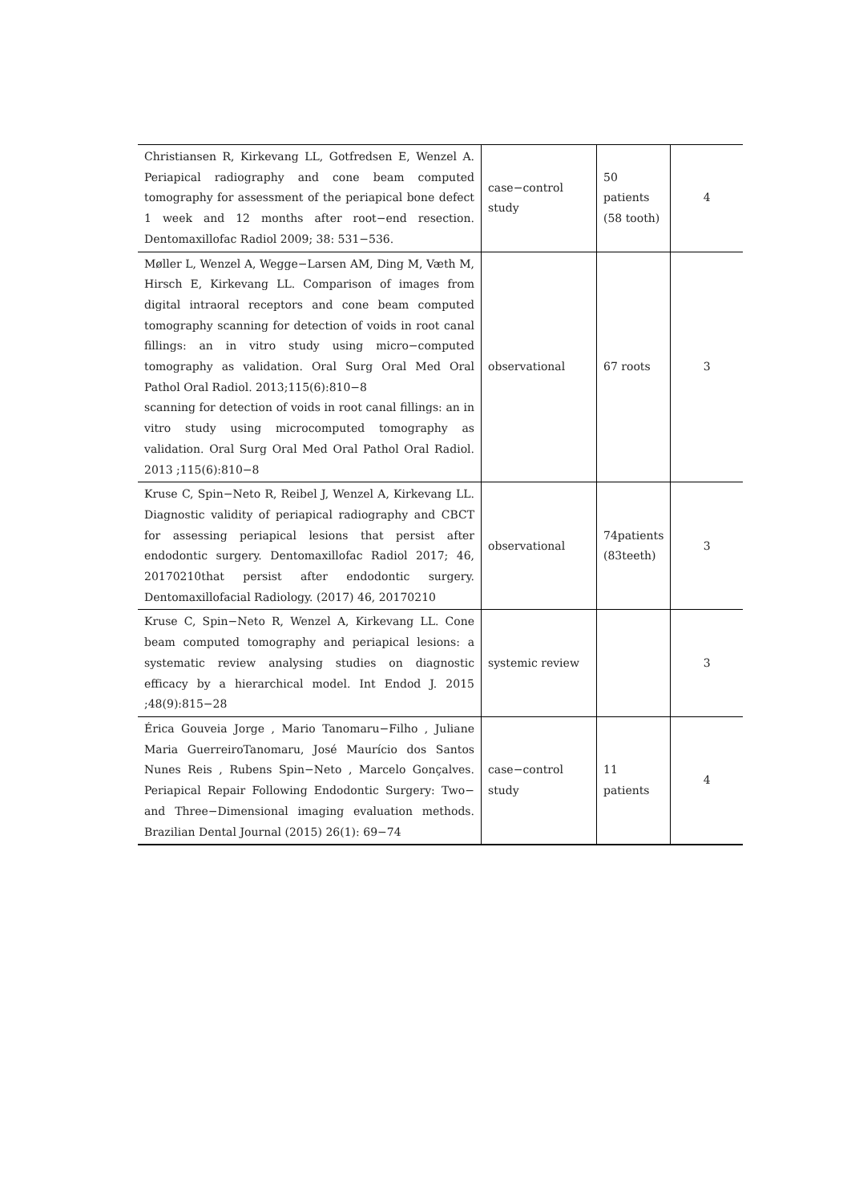| Christiansen R, Kirkevang LL, Gotfredsen E, Wenzel A. Periapical radiography and cone beam computed tomography for assessment of the periapical bone defect 1 week and 12 months after root−end resection. Dentomaxillofac Radiol 2009; 38: 531−536. | case−control study | 50 patients (58 tooth) | 4 |
| Møller L, Wenzel A, Wegge−Larsen AM, Ding M, Væth M, Hirsch E, Kirkevang LL. Comparison of images from digital intraoral receptors and cone beam computed tomography scanning for detection of voids in root canal fillings: an in vitro study using micro−computed tomography as validation. Oral Surg Oral Med Oral Pathol Oral Radiol. 2013;115(6):810−8 scanning for detection of voids in root canal fillings: an in vitro study using microcomputed tomography as validation. Oral Surg Oral Med Oral Pathol Oral Radiol. 2013 ;115(6):810−8 | observational | 67 roots | 3 |
| Kruse C, Spin−Neto R, Reibel J, Wenzel A, Kirkevang LL. Diagnostic validity of periapical radiography and CBCT for assessing periapical lesions that persist after endodontic surgery. Dentomaxillofac Radiol 2017; 46, 20170210that persist after endodontic surgery. Dentomaxillofacial Radiology. (2017) 46, 20170210 | observational | 74patients (83teeth) | 3 |
| Kruse C, Spin−Neto R, Wenzel A, Kirkevang LL. Cone beam computed tomography and periapical lesions: a systematic review analysing studies on diagnostic efficacy by a hierarchical model. Int Endod J. 2015 ;48(9):815−28 | systemic review | | 3 |
| Érica Gouveia Jorge , Mario Tanomaru−Filho , Juliane Maria GuerreiroTanomaru, José Maurício dos Santos Nunes Reis , Rubens Spin−Neto , Marcelo Gonçalves. Periapical Repair Following Endodontic Surgery: Two− and Three−Dimensional imaging evaluation methods. Brazilian Dental Journal (2015) 26(1): 69−74 | case−control study | 11 patients | 4 |